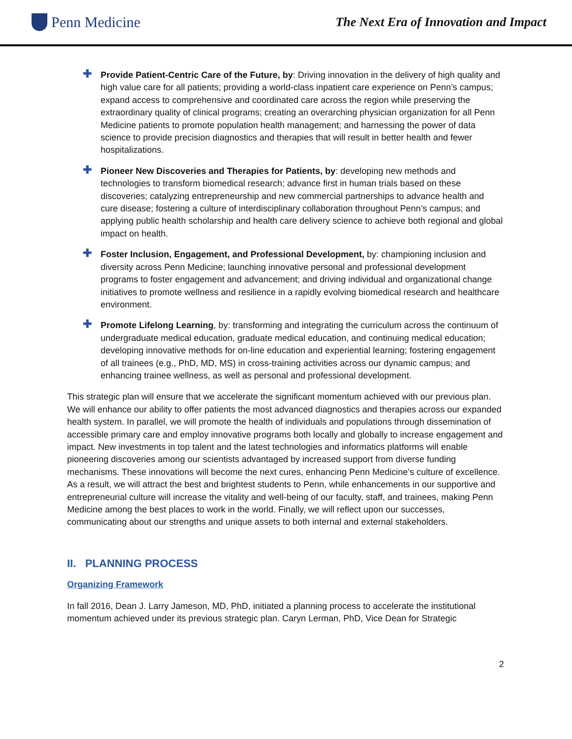Penn Medicine
The Next Era of Innovation and Impact
✚
Provide Patient-Centric Care of the Future, by: Driving innovation in the delivery of high quality and high value care for all patients; providing a world-class inpatient care experience on Penn’s campus; expand access to comprehensive and coordinated care across the region while preserving the extraordinary quality of clinical programs; creating an overarching physician organization for all Penn Medicine patients to promote population health management; and harnessing the power of data science to provide precision diagnostics and therapies that will result in better health and fewer hospitalizations.
✚
Pioneer New Discoveries and Therapies for Patients, by: developing new methods and technologies to transform biomedical research; advance first in human trials based on these discoveries; catalyzing entrepreneurship and new commercial partnerships to advance health and cure disease; fostering a culture of interdisciplinary collaboration throughout Penn’s campus; and applying public health scholarship and health care delivery science to achieve both regional and global impact on health.
✚
Foster Inclusion, Engagement, and Professional Development, by: championing inclusion and diversity across Penn Medicine; launching innovative personal and professional development programs to foster engagement and advancement; and driving individual and organizational change initiatives to promote wellness and resilience in a rapidly evolving biomedical research and healthcare environment.
✚
Promote Lifelong Learning, by: transforming and integrating the curriculum across the continuum of undergraduate medical education, graduate medical education, and continuing medical education; developing innovative methods for on-line education and experiential learning; fostering engagement of all trainees (e.g., PhD, MD, MS) in cross-training activities across our dynamic campus; and enhancing trainee wellness, as well as personal and professional development.
This strategic plan will ensure that we accelerate the significant momentum achieved with our previous plan. We will enhance our ability to offer patients the most advanced diagnostics and therapies across our expanded health system. In parallel, we will promote the health of individuals and populations through dissemination of accessible primary care and employ innovative programs both locally and globally to increase engagement and impact. New investments in top talent and the latest technologies and informatics platforms will enable pioneering discoveries among our scientists advantaged by increased support from diverse funding mechanisms. These innovations will become the next cures, enhancing Penn Medicine’s culture of excellence. As a result, we will attract the best and brightest students to Penn, while enhancements in our supportive and entrepreneurial culture will increase the vitality and well-being of our faculty, staff, and trainees, making Penn Medicine among the best places to work in the world. Finally, we will reflect upon our successes, communicating about our strengths and unique assets to both internal and external stakeholders.
II. PLANNING PROCESS
Organizing Framework
In fall 2016, Dean J. Larry Jameson, MD, PhD, initiated a planning process to accelerate the institutional momentum achieved under its previous strategic plan. Caryn Lerman, PhD, Vice Dean for Strategic
2